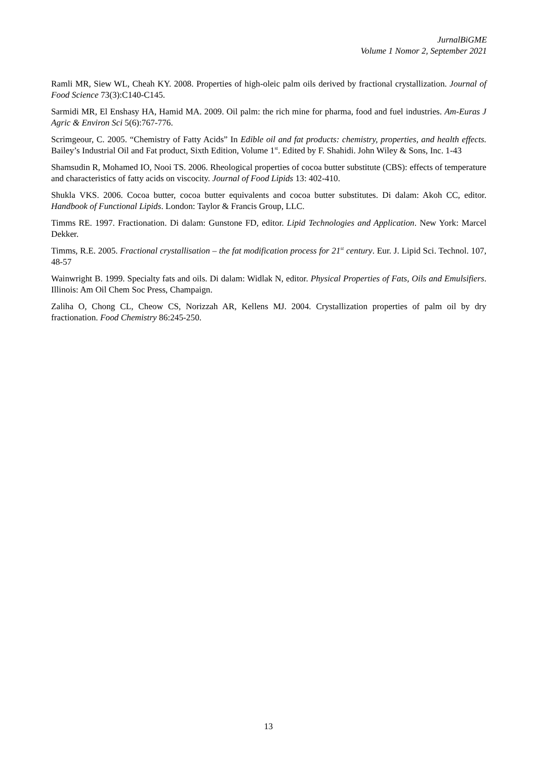JurnalBiGME
Volume 1 Nomor 2, September 2021
Ramli MR, Siew WL, Cheah KY. 2008. Properties of high-oleic palm oils derived by fractional crystallization. Journal of Food Science 73(3):C140-C145.
Sarmidi MR, El Enshasy HA, Hamid MA. 2009. Oil palm: the rich mine for pharma, food and fuel industries. Am-Euras J Agric & Environ Sci 5(6):767-776.
Scrimgeour, C. 2005. “Chemistry of Fatty Acids” In Edible oil and fat products: chemistry, properties, and health effects. Bailey’s Industrial Oil and Fat product, Sixth Edition, Volume 1<sup>st</sup>. Edited by F. Shahidi. John Wiley & Sons, Inc. 1-43
Shamsudin R, Mohamed IO, Nooi TS. 2006. Rheological properties of cocoa butter substitute (CBS): effects of temperature and characteristics of fatty acids on viscocity. Journal of Food Lipids 13: 402-410.
Shukla VKS. 2006. Cocoa butter, cocoa butter equivalents and cocoa butter substitutes. Di dalam: Akoh CC, editor. Handbook of Functional Lipids. London: Taylor & Francis Group, LLC.
Timms RE. 1997. Fractionation. Di dalam: Gunstone FD, editor. Lipid Technologies and Application. New York: Marcel Dekker.
Timms, R.E. 2005. Fractional crystallisation – the fat modification process for 21<sup>st</sup> century. Eur. J. Lipid Sci. Technol. 107, 48-57
Wainwright B. 1999. Specialty fats and oils. Di dalam: Widlak N, editor. Physical Properties of Fats, Oils and Emulsifiers. Illinois: Am Oil Chem Soc Press, Champaign.
Zaliha O, Chong CL, Cheow CS, Norizzah AR, Kellens MJ. 2004. Crystallization properties of palm oil by dry fractionation. Food Chemistry 86:245-250.
13